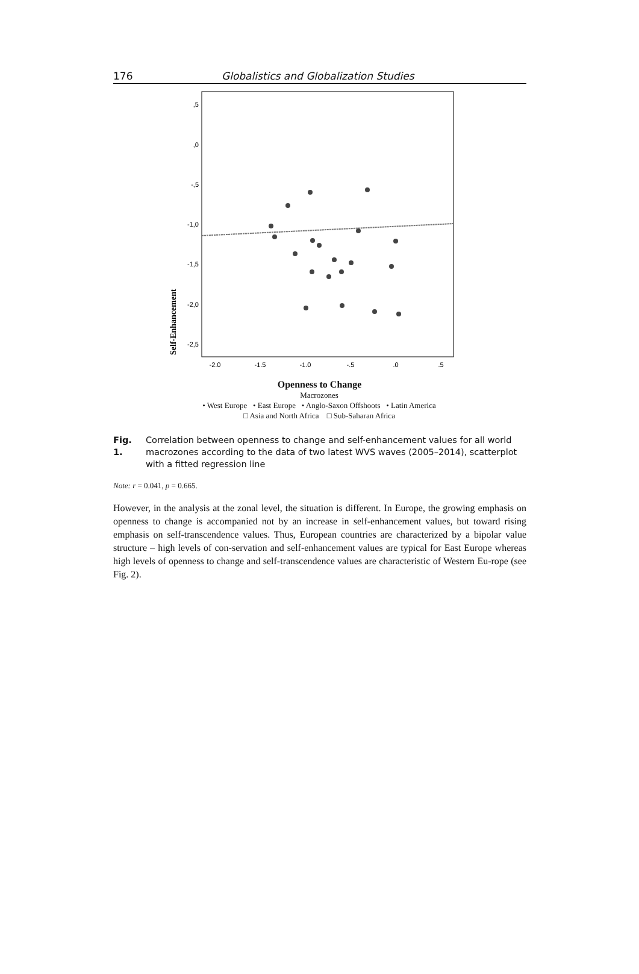176 Globalistics and Globalization Studies
Self-Enhancement
,5
,0
-,5
-1,0
-1,5
-2,0
-2,5
-2.0
-1.5
-1.0
-.5
.0
.5
Openness to Change
Macrozones
• West Europe • East Europe • Anglo-Saxon Offshoots • Latin America
□ Asia and North Africa □ Sub-Saharan Africa
Fig. 1. Correlation between openness to change and self-enhancement values for all world macrozones according to the data of two latest WVS waves (2005–2014), scatterplot with a fitted regression line
Note: r = 0.041, p = 0.665.
However, in the analysis at the zonal level, the situation is different. In Europe, the growing emphasis on openness to change is accompanied not by an increase in self-enhancement values, but toward rising emphasis on self-transcendence values. Thus, European countries are characterized by a bipolar value structure – high levels of con-servation and self-enhancement values are typical for East Europe whereas high levels of openness to change and self-transcendence values are characteristic of Western Eu-rope (see Fig. 2).